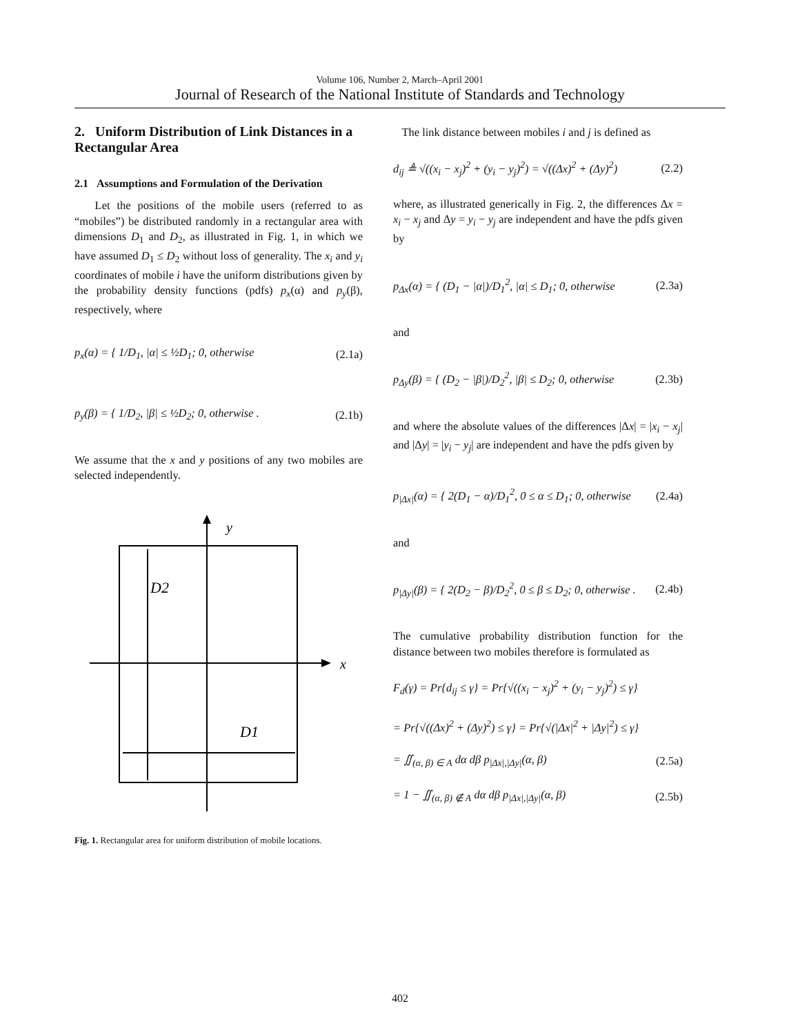Volume 106, Number 2, March–April 2001
Journal of Research of the National Institute of Standards and Technology
2. Uniform Distribution of Link Distances in a Rectangular Area
2.1 Assumptions and Formulation of the Derivation
Let the positions of the mobile users (referred to as “mobiles”) be distributed randomly in a rectangular area with dimensions D<sub>1</sub> and D<sub>2</sub>, as illustrated in Fig. 1, in which we have assumed D<sub>1</sub> ≤ D<sub>2</sub> without loss of generality. The x<sub>i</sub> and y<sub>i</sub> coordinates of mobile i have the uniform distributions given by the probability density functions (pdfs) p<sub>x</sub>(α) and p<sub>y</sub>(β), respectively, where
p<sub>x</sub>(α) = { 1/D<sub>1</sub>, |α| ≤ ½D<sub>1</sub>; 0, otherwise
(2.1a)
p<sub>y</sub>(β) = { 1/D<sub>2</sub>, |β| ≤ ½D<sub>2</sub>; 0, otherwise .
(2.1b)
We assume that the x and y positions of any two mobiles are selected independently.
y
x
D2
D1
Fig. 1. Rectangular area for uniform distribution of mobile locations.
The link distance between mobiles i and j is defined as
d<sub>ij</sub> ≜ √((x<sub>i</sub> − x<sub>j</sub>)<sup>2</sup> + (y<sub>i</sub> − y<sub>j</sub>)<sup>2</sup>) = √((Δx)<sup>2</sup> + (Δy)<sup>2</sup>)
(2.2)
where, as illustrated generically in Fig. 2, the differences Δx = x<sub>i</sub> − x<sub>j</sub> and Δy = y<sub>i</sub> − y<sub>j</sub> are independent and have the pdfs given by
p<sub>Δx</sub>(α) = { (D<sub>1</sub> − |α|)/D<sub>1</sub><sup>2</sup>, |α| ≤ D<sub>1</sub>; 0, otherwise
(2.3a)
and
p<sub>Δy</sub>(β) = { (D<sub>2</sub> − |β|)/D<sub>2</sub><sup>2</sup>, |β| ≤ D<sub>2</sub>; 0, otherwise
(2.3b)
and where the absolute values of the differences |Δx| = |x<sub>i</sub> − x<sub>j</sub>| and |Δy| = |y<sub>i</sub> − y<sub>j</sub>| are independent and have the pdfs given by
p<sub>|Δx|</sub>(α) = { 2(D<sub>1</sub> − α)/D<sub>1</sub><sup>2</sup>, 0 ≤ α ≤ D<sub>1</sub>; 0, otherwise
(2.4a)
and
p<sub>|Δy|</sub>(β) = { 2(D<sub>2</sub> − β)/D<sub>2</sub><sup>2</sup>, 0 ≤ β ≤ D<sub>2</sub>; 0, otherwise .
(2.4b)
The cumulative probability distribution function for the distance between two mobiles therefore is formulated as
F<sub>d</sub>(γ) = Pr{d<sub>ij</sub> ≤ γ} = Pr{√((x<sub>i</sub> − x<sub>j</sub>)<sup>2</sup> + (y<sub>i</sub> − y<sub>j</sub>)<sup>2</sup>) ≤ γ}
= Pr{√((Δx)<sup>2</sup> + (Δy)<sup>2</sup>) ≤ γ} = Pr{√(|Δx|<sup>2</sup> + |Δy|<sup>2</sup>) ≤ γ}
= ∬<sub>(α, β) ∈ A</sub> dα dβ p<sub>|Δx|,|Δy|</sub>(α, β)
(2.5a)
= 1 − ∬<sub>(α, β) ∉ A</sub> dα dβ p<sub>|Δx|,|Δy|</sub>(α, β)
(2.5b)
402